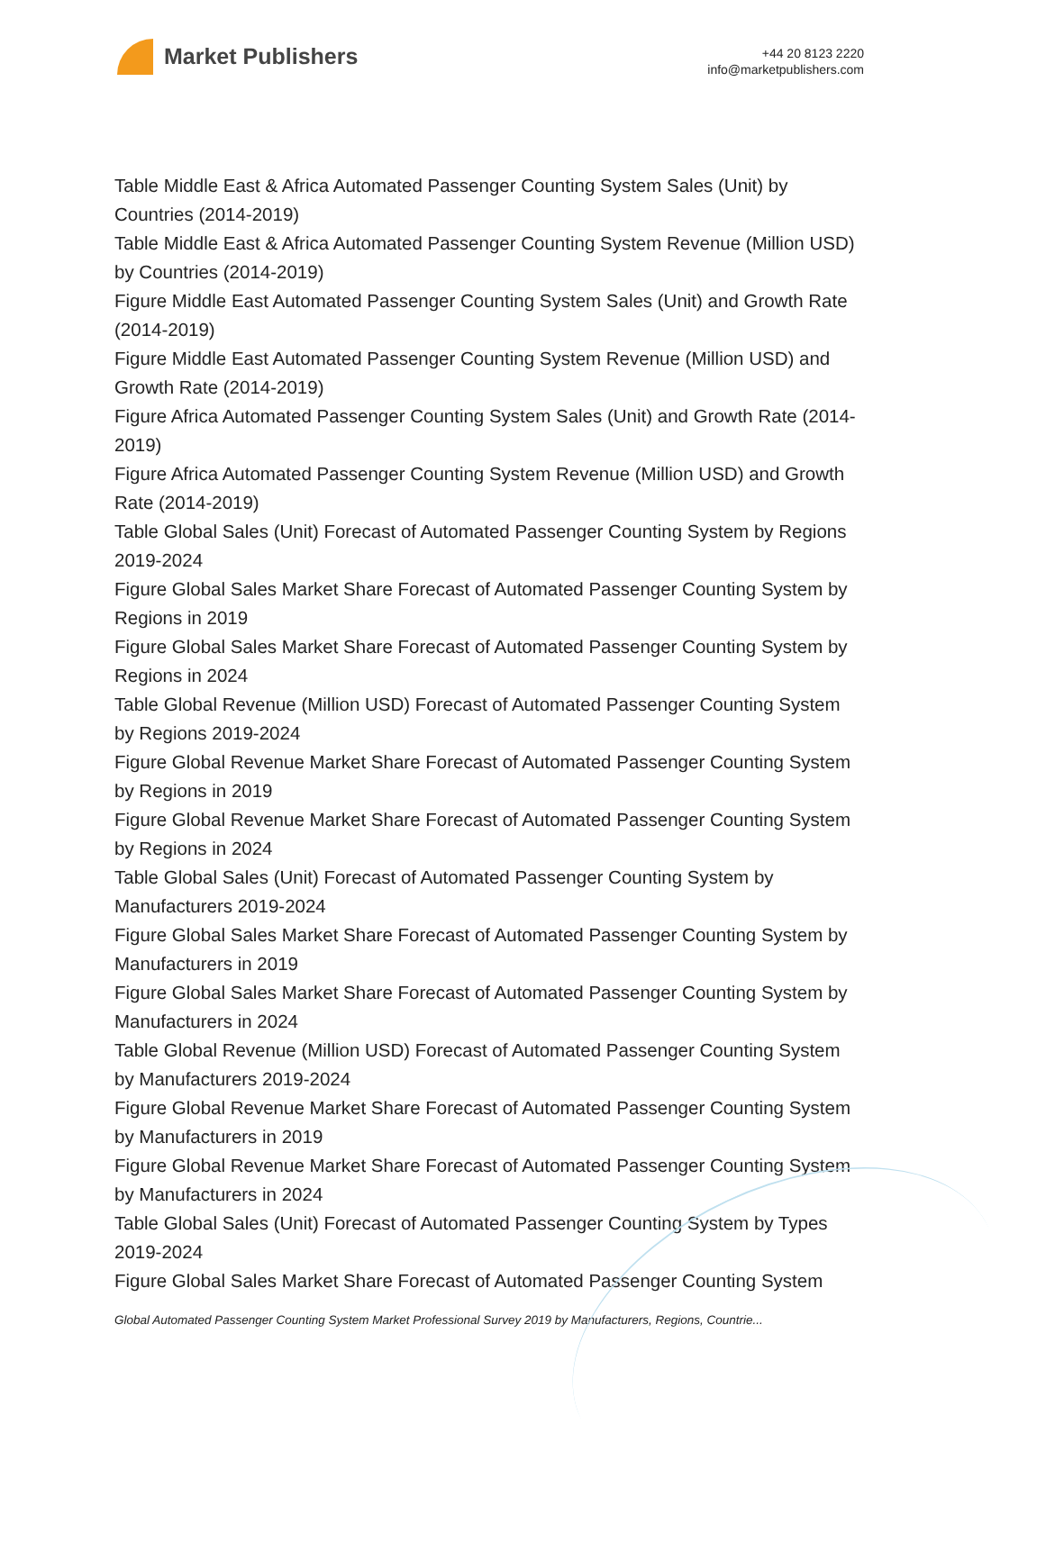Market Publishers
+44 20 8123 2220
info@marketpublishers.com
Table Middle East & Africa Automated Passenger Counting System Sales (Unit) by Countries (2014-2019)
Table Middle East & Africa Automated Passenger Counting System Revenue (Million USD) by Countries (2014-2019)
Figure Middle East Automated Passenger Counting System Sales (Unit) and Growth Rate (2014-2019)
Figure Middle East Automated Passenger Counting System Revenue (Million USD) and Growth Rate (2014-2019)
Figure Africa Automated Passenger Counting System Sales (Unit) and Growth Rate (2014-2019)
Figure Africa Automated Passenger Counting System Revenue (Million USD) and Growth Rate (2014-2019)
Table Global Sales (Unit) Forecast of Automated Passenger Counting System by Regions 2019-2024
Figure Global Sales Market Share Forecast of Automated Passenger Counting System by Regions in 2019
Figure Global Sales Market Share Forecast of Automated Passenger Counting System by Regions in 2024
Table Global Revenue (Million USD) Forecast of Automated Passenger Counting System by Regions 2019-2024
Figure Global Revenue Market Share Forecast of Automated Passenger Counting System by Regions in 2019
Figure Global Revenue Market Share Forecast of Automated Passenger Counting System by Regions in 2024
Table Global Sales (Unit) Forecast of Automated Passenger Counting System by Manufacturers 2019-2024
Figure Global Sales Market Share Forecast of Automated Passenger Counting System by Manufacturers in 2019
Figure Global Sales Market Share Forecast of Automated Passenger Counting System by Manufacturers in 2024
Table Global Revenue (Million USD) Forecast of Automated Passenger Counting System by Manufacturers 2019-2024
Figure Global Revenue Market Share Forecast of Automated Passenger Counting System by Manufacturers in 2019
Figure Global Revenue Market Share Forecast of Automated Passenger Counting System by Manufacturers in 2024
Table Global Sales (Unit) Forecast of Automated Passenger Counting System by Types 2019-2024
Figure Global Sales Market Share Forecast of Automated Passenger Counting System
Global Automated Passenger Counting System Market Professional Survey 2019 by Manufacturers, Regions, Countrie...